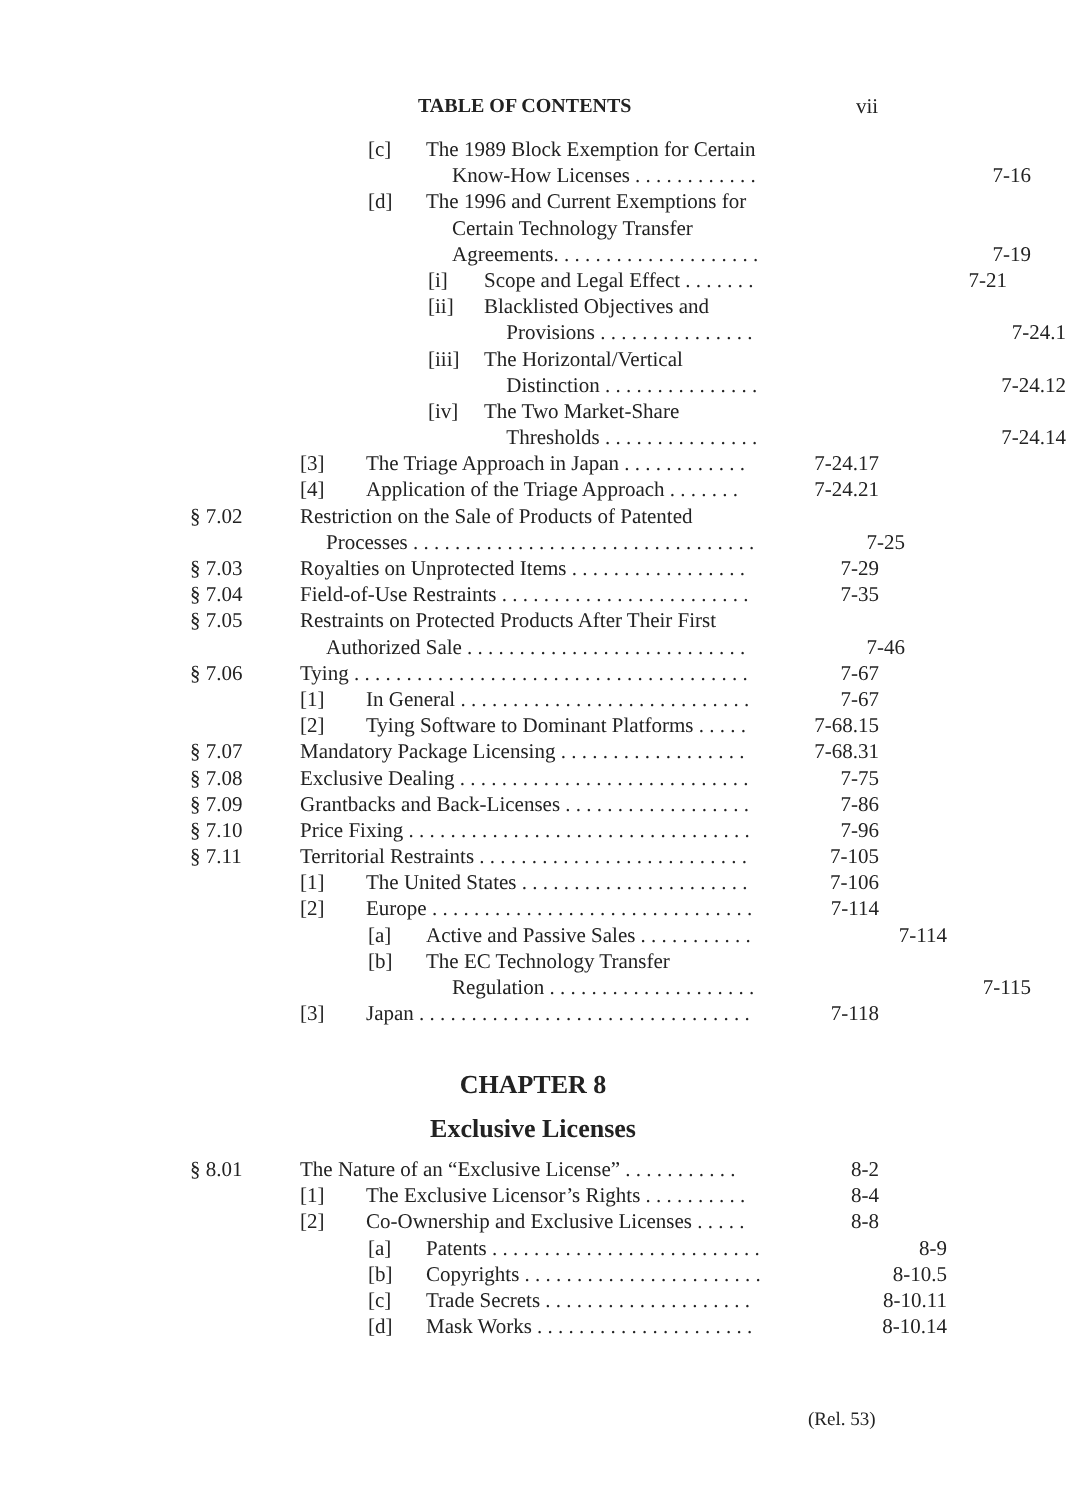TABLE OF CONTENTS vii
[c] The 1989 Block Exemption for Certain
Know-How Licenses . . . . . . . . . . . . 7-16
[d] The 1996 and Current Exemptions for
Certain Technology Transfer
Agreements. . . . . . . . . . . . . . . . . . . . 7-19
[i] Scope and Legal Effect . . . . . . . 7-21
[ii] Blacklisted Objectives and
Provisions . . . . . . . . . . . . . . . 7-24.1
[iii] The Horizontal/Vertical
Distinction . . . . . . . . . . . . . . . 7-24.12
[iv] The Two Market-Share
Thresholds . . . . . . . . . . . . . . . 7-24.14
[3] The Triage Approach in Japan . . . . . . . . . . . . 7-24.17
[4] Application of the Triage Approach . . . . . . . 7-24.21
§ 7.02 Restriction on the Sale of Products of Patented
Processes . . . . . . . . . . . . . . . . . . . . . . . . . . . . . . . . . 7-25
§ 7.03 Royalties on Unprotected Items . . . . . . . . . . . . . . . . . 7-29
§ 7.04 Field-of-Use Restraints . . . . . . . . . . . . . . . . . . . . . . . . 7-35
§ 7.05 Restraints on Protected Products After Their First
Authorized Sale . . . . . . . . . . . . . . . . . . . . . . . . . . . 7-46
§ 7.06 Tying . . . . . . . . . . . . . . . . . . . . . . . . . . . . . . . . . . . . . . 7-67
[1] In General . . . . . . . . . . . . . . . . . . . . . . . . . . . . 7-67
[2] Tying Software to Dominant Platforms . . . . . 7-68.15
§ 7.07 Mandatory Package Licensing . . . . . . . . . . . . . . . . . . 7-68.31
§ 7.08 Exclusive Dealing . . . . . . . . . . . . . . . . . . . . . . . . . . . . 7-75
§ 7.09 Grantbacks and Back-Licenses . . . . . . . . . . . . . . . . . . 7-86
§ 7.10 Price Fixing . . . . . . . . . . . . . . . . . . . . . . . . . . . . . . . . . 7-96
§ 7.11 Territorial Restraints . . . . . . . . . . . . . . . . . . . . . . . . . . 7-105
[1] The United States . . . . . . . . . . . . . . . . . . . . . . 7-106
[2] Europe . . . . . . . . . . . . . . . . . . . . . . . . . . . . . . . 7-114
[a] Active and Passive Sales . . . . . . . . . . . 7-114
[b] The EC Technology Transfer
Regulation . . . . . . . . . . . . . . . . . . . . 7-115
[3] Japan . . . . . . . . . . . . . . . . . . . . . . . . . . . . . . . . 7-118
CHAPTER 8
Exclusive Licenses
§ 8.01 The Nature of an “Exclusive License” . . . . . . . . . . . 8-2
[1] The Exclusive Licensor’s Rights . . . . . . . . . . 8-4
[2] Co-Ownership and Exclusive Licenses . . . . . 8-8
[a] Patents . . . . . . . . . . . . . . . . . . . . . . . . . . 8-9
[b] Copyrights . . . . . . . . . . . . . . . . . . . . . . . 8-10.5
[c] Trade Secrets . . . . . . . . . . . . . . . . . . . . 8-10.11
[d] Mask Works . . . . . . . . . . . . . . . . . . . . . 8-10.14
(Rel. 53)